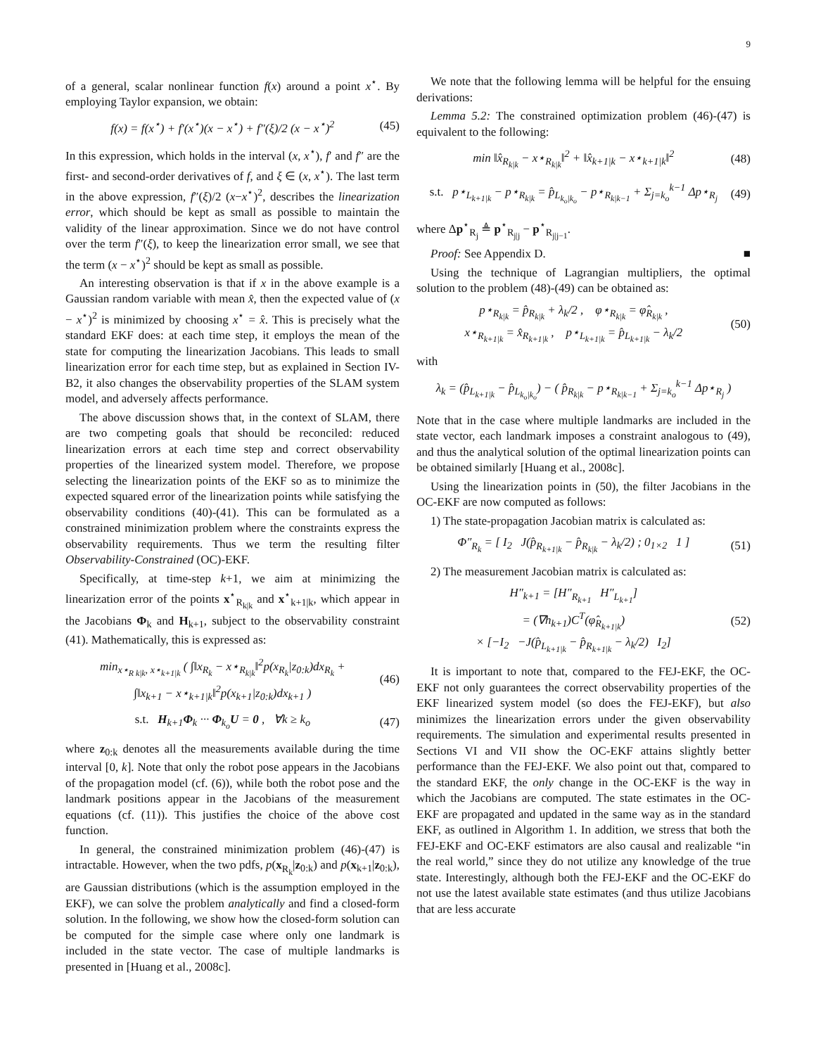9
of a general, scalar nonlinear function f(x) around a point x<sup>⋆</sup>. By employing Taylor expansion, we obtain:
f(x) = f(x<sup>⋆</sup>) + f′(x<sup>⋆</sup>)(x − x<sup>⋆</sup>) + f″(ξ)/2 (x − x<sup>⋆</sup>)<sup>2</sup> (45)
In this expression, which holds in the interval (x, x<sup>⋆</sup>), f′ and f″ are the first- and second-order derivatives of f, and ξ ∈ (x, x<sup>⋆</sup>). The last term in the above expression, f″(ξ)/2 (x−x<sup>⋆</sup>)<sup>2</sup>, describes the linearization error, which should be kept as small as possible to maintain the validity of the linear approximation. Since we do not have control over the term f″(ξ), to keep the linearization error small, we see that the term (x − x<sup>⋆</sup>)<sup>2</sup> should be kept as small as possible.
An interesting observation is that if x in the above example is a Gaussian random variable with mean x̂, then the expected value of (x − x<sup>⋆</sup>)<sup>2</sup> is minimized by choosing x<sup>⋆</sup> = x̂. This is precisely what the standard EKF does: at each time step, it employs the mean of the state for computing the linearization Jacobians. This leads to small linearization error for each time step, but as explained in Section IV-B2, it also changes the observability properties of the SLAM system model, and adversely affects performance.
The above discussion shows that, in the context of SLAM, there are two competing goals that should be reconciled: reduced linearization errors at each time step and correct observability properties of the linearized system model. Therefore, we propose selecting the linearization points of the EKF so as to minimize the expected squared error of the linearization points while satisfying the observability conditions (40)-(41). This can be formulated as a constrained minimization problem where the constraints express the observability requirements. Thus we term the resulting filter Observability-Constrained (OC)-EKF.
Specifically, at time-step k+1, we aim at minimizing the linearization error of the points x<sup>⋆</sup><sub>R<sub>k|k</sub></sub> and x<sup>⋆</sup><sub>k+1|k</sub>, which appear in the Jacobians Φ<sub>k</sub> and H<sub>k+1</sub>, subject to the observability constraint (41). Mathematically, this is expressed as:
min<sub>x⋆<sub>R k|k</sub>, x⋆<sub>k+1|k</sub></sub> ( ∫‖x<sub>R<sub>k</sub></sub> − x⋆<sub>R<sub>k|k</sub></sub>‖<sup>2</sup>p(x<sub>R<sub>k</sub></sub>|z<sub>0:k</sub>)dx<sub>R<sub>k</sub></sub> +
∫‖x<sub>k+1</sub> − x⋆<sub>k+1|k</sub>‖<sup>2</sup>p(x<sub>k+1</sub>|z<sub>0:k</sub>)dx<sub>k+1</sub> ) (46)
s.t. H<sub>k+1</sub>Φ<sub>k</sub> ··· Φ<sub>k<sub>o</sub></sub>U = 0 , ∀k ≥ k<sub>o</sub> (47)
where z<sub>0:k</sub> denotes all the measurements available during the time interval [0, k]. Note that only the robot pose appears in the Jacobians of the propagation model (cf. (6)), while both the robot pose and the landmark positions appear in the Jacobians of the measurement equations (cf. (11)). This justifies the choice of the above cost function.
In general, the constrained minimization problem (46)-(47) is intractable. However, when the two pdfs, p(x<sub>R<sub>k</sub></sub>|z<sub>0:k</sub>) and p(x<sub>k+1</sub>|z<sub>0:k</sub>), are Gaussian distributions (which is the assumption employed in the EKF), we can solve the problem analytically and find a closed-form solution. In the following, we show how the closed-form solution can be computed for the simple case where only one landmark is included in the state vector. The case of multiple landmarks is presented in [Huang et al., 2008c].
We note that the following lemma will be helpful for the ensuing derivations:
Lemma 5.2: The constrained optimization problem (46)-(47) is equivalent to the following:
min ‖x̂<sub>R<sub>k|k</sub></sub> − x⋆<sub>R<sub>k|k</sub></sub>‖<sup>2</sup> + ‖x̂<sub>k+1|k</sub> − x⋆<sub>k+1|k</sub>‖<sup>2</sup> (48)
s.t. p⋆<sub>L<sub>k+1|k</sub></sub> − p⋆<sub>R<sub>k|k</sub></sub> = p̂<sub>L<sub>k<sub>o</sub>|k<sub>o</sub></sub></sub> − p⋆<sub>R<sub>k|k−1</sub></sub> + Σ<sub>j=k<sub>o</sub></sub><sup>k−1</sup> Δp⋆<sub>R<sub>j</sub></sub> (49)
where Δp<sup>⋆</sup><sub>R<sub>j</sub></sub> ≜ p<sup>⋆</sup><sub>R<sub>j|j</sub></sub> − p<sup>⋆</sup><sub>R<sub>j|j−1</sub></sub>.
Proof: See Appendix D. ■
Using the technique of Lagrangian multipliers, the optimal solution to the problem (48)-(49) can be obtained as:
p⋆<sub>R<sub>k|k</sub></sub> = p̂<sub>R<sub>k|k</sub></sub> + λ<sub>k</sub>/2 , φ⋆<sub>R<sub>k|k</sub></sub> = φ̂<sub>R<sub>k|k</sub></sub> ,
x⋆<sub>R<sub>k+1|k</sub></sub> = x̂<sub>R<sub>k+1|k</sub></sub> , p⋆<sub>L<sub>k+1|k</sub></sub> = p̂<sub>L<sub>k+1|k</sub></sub> − λ<sub>k</sub>/2 (50)
with
λ<sub>k</sub> = (p̂<sub>L<sub>k+1|k</sub></sub> − p̂<sub>L<sub>k<sub>o</sub>|k<sub>o</sub></sub></sub>) − ( p̂<sub>R<sub>k|k</sub></sub> − p⋆<sub>R<sub>k|k−1</sub></sub> + Σ<sub>j=k<sub>o</sub></sub><sup>k−1</sup> Δp⋆<sub>R<sub>j</sub></sub> )
Note that in the case where multiple landmarks are included in the state vector, each landmark imposes a constraint analogous to (49), and thus the analytical solution of the optimal linearization points can be obtained similarly [Huang et al., 2008c].
Using the linearization points in (50), the filter Jacobians in the OC-EKF are now computed as follows:
1) The state-propagation Jacobian matrix is calculated as:
Φ″<sub>R<sub>k</sub></sub> = [ I<sub>2</sub> J(p̂<sub>R<sub>k+1|k</sub></sub> − p̂<sub>R<sub>k|k</sub></sub> − λ<sub>k</sub>/2) ; 0<sub>1×2</sub> 1 ] (51)
2) The measurement Jacobian matrix is calculated as:
H″<sub>k+1</sub> = [H″<sub>R<sub>k+1</sub></sub> H″<sub>L<sub>k+1</sub></sub>]
= (∇h<sub>k+1</sub>)C<sup>T</sup>(φ̂<sub>R<sub>k+1|k</sub></sub>)
× [−I<sub>2</sub> −J(p̂<sub>L<sub>k+1|k</sub></sub> − p̂<sub>R<sub>k+1|k</sub></sub> − λ<sub>k</sub>/2) I<sub>2</sub>] (52)
It is important to note that, compared to the FEJ-EKF, the OC-EKF not only guarantees the correct observability properties of the EKF linearized system model (so does the FEJ-EKF), but also minimizes the linearization errors under the given observability requirements. The simulation and experimental results presented in Sections VI and VII show the OC-EKF attains slightly better performance than the FEJ-EKF. We also point out that, compared to the standard EKF, the only change in the OC-EKF is the way in which the Jacobians are computed. The state estimates in the OC-EKF are propagated and updated in the same way as in the standard EKF, as outlined in Algorithm 1. In addition, we stress that both the FEJ-EKF and OC-EKF estimators are also causal and realizable “in the real world,” since they do not utilize any knowledge of the true state. Interestingly, although both the FEJ-EKF and the OC-EKF do not use the latest available state estimates (and thus utilize Jacobians that are less accurate